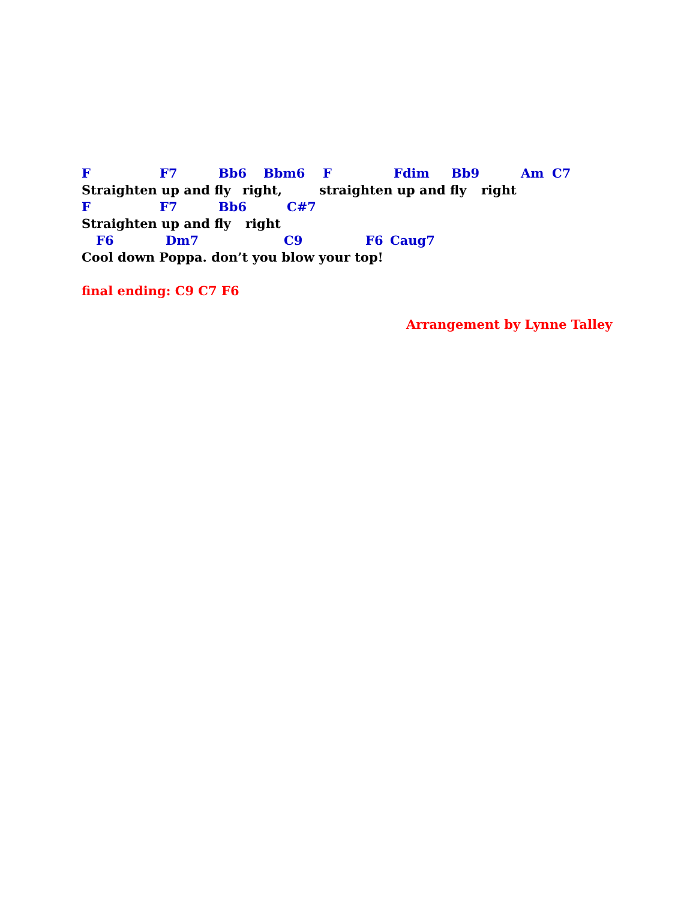F F7 Bb6 Bbm6 F Fdim Bb9 Am C7
Straighten up and fly right, straighten up and fly right
F F7 Bb6 C#7
Straighten up and fly right
F6 Dm7 C9 F6 Caug7
Cool down Poppa. don’t you blow your top!
final ending: C9 C7 F6
Arrangement by Lynne Talley